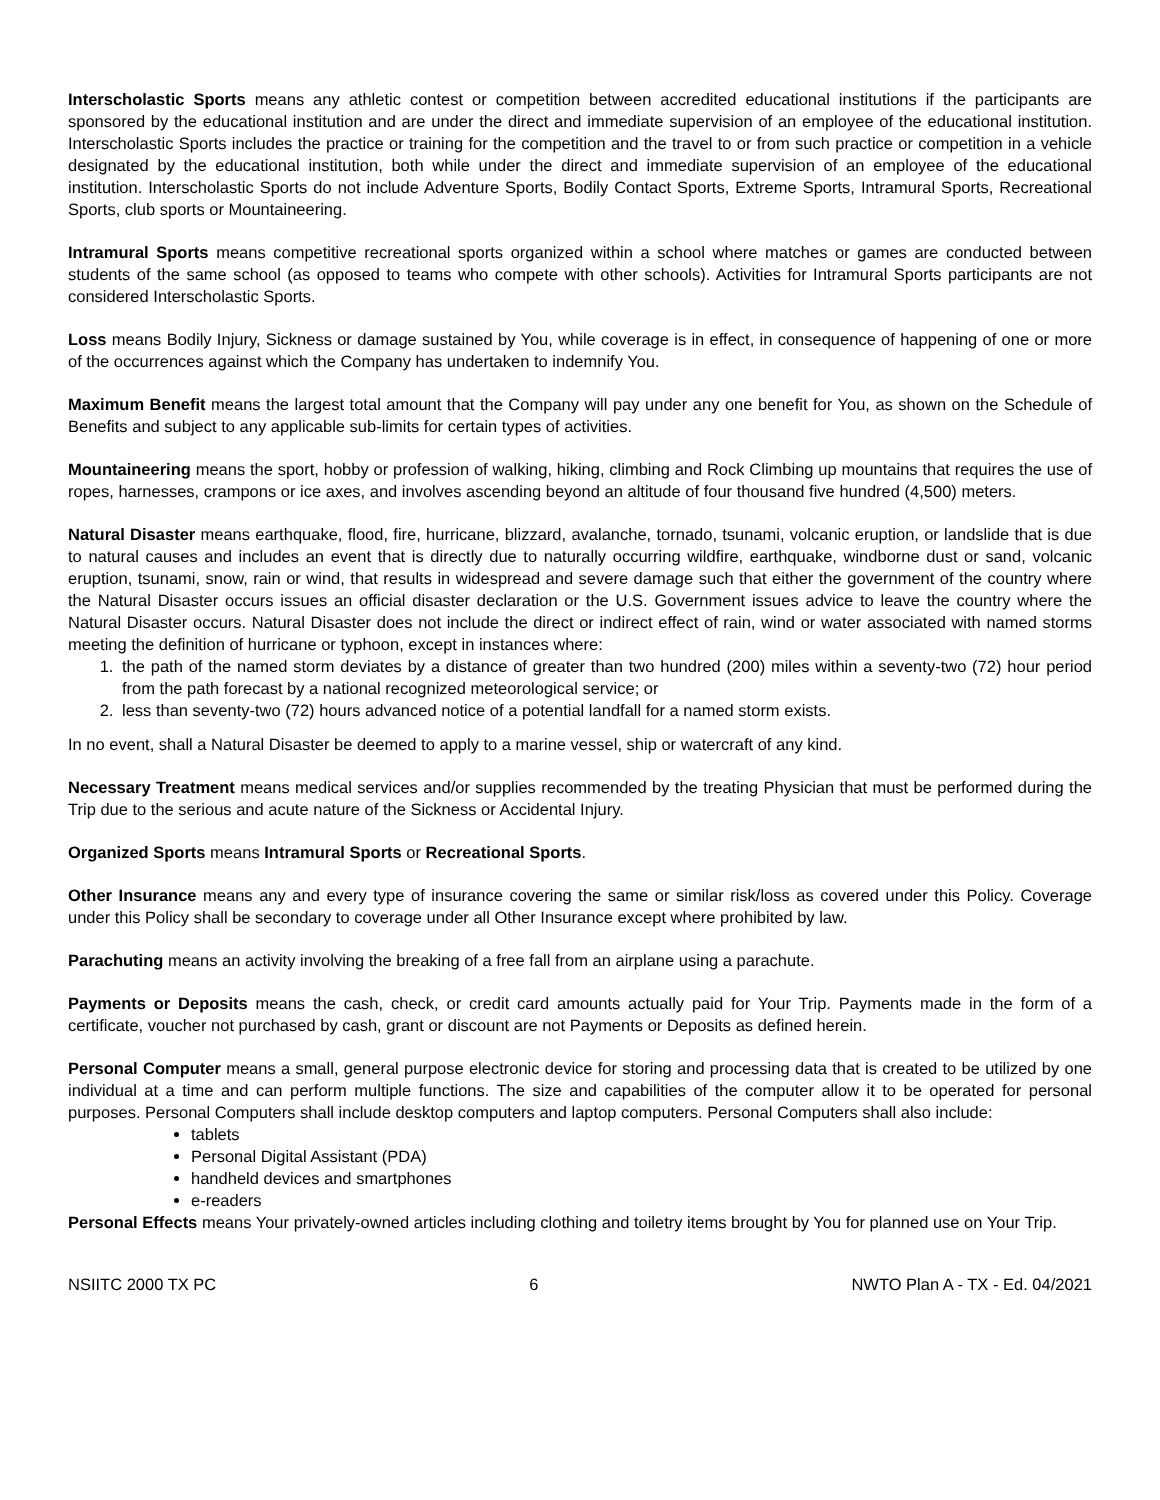Interscholastic Sports means any athletic contest or competition between accredited educational institutions if the participants are sponsored by the educational institution and are under the direct and immediate supervision of an employee of the educational institution. Interscholastic Sports includes the practice or training for the competition and the travel to or from such practice or competition in a vehicle designated by the educational institution, both while under the direct and immediate supervision of an employee of the educational institution. Interscholastic Sports do not include Adventure Sports, Bodily Contact Sports, Extreme Sports, Intramural Sports, Recreational Sports, club sports or Mountaineering.
Intramural Sports means competitive recreational sports organized within a school where matches or games are conducted between students of the same school (as opposed to teams who compete with other schools). Activities for Intramural Sports participants are not considered Interscholastic Sports.
Loss means Bodily Injury, Sickness or damage sustained by You, while coverage is in effect, in consequence of happening of one or more of the occurrences against which the Company has undertaken to indemnify You.
Maximum Benefit means the largest total amount that the Company will pay under any one benefit for You, as shown on the Schedule of Benefits and subject to any applicable sub-limits for certain types of activities.
Mountaineering means the sport, hobby or profession of walking, hiking, climbing and Rock Climbing up mountains that requires the use of ropes, harnesses, crampons or ice axes, and involves ascending beyond an altitude of four thousand five hundred (4,500) meters.
Natural Disaster means earthquake, flood, fire, hurricane, blizzard, avalanche, tornado, tsunami, volcanic eruption, or landslide that is due to natural causes and includes an event that is directly due to naturally occurring wildfire, earthquake, windborne dust or sand, volcanic eruption, tsunami, snow, rain or wind, that results in widespread and severe damage such that either the government of the country where the Natural Disaster occurs issues an official disaster declaration or the U.S. Government issues advice to leave the country where the Natural Disaster occurs. Natural Disaster does not include the direct or indirect effect of rain, wind or water associated with named storms meeting the definition of hurricane or typhoon, except in instances where:
1. the path of the named storm deviates by a distance of greater than two hundred (200) miles within a seventy-two (72) hour period from the path forecast by a national recognized meteorological service; or
2. less than seventy-two (72) hours advanced notice of a potential landfall for a named storm exists.
In no event, shall a Natural Disaster be deemed to apply to a marine vessel, ship or watercraft of any kind.
Necessary Treatment means medical services and/or supplies recommended by the treating Physician that must be performed during the Trip due to the serious and acute nature of the Sickness or Accidental Injury.
Organized Sports means Intramural Sports or Recreational Sports.
Other Insurance means any and every type of insurance covering the same or similar risk/loss as covered under this Policy. Coverage under this Policy shall be secondary to coverage under all Other Insurance except where prohibited by law.
Parachuting means an activity involving the breaking of a free fall from an airplane using a parachute.
Payments or Deposits means the cash, check, or credit card amounts actually paid for Your Trip. Payments made in the form of a certificate, voucher not purchased by cash, grant or discount are not Payments or Deposits as defined herein.
Personal Computer means a small, general purpose electronic device for storing and processing data that is created to be utilized by one individual at a time and can perform multiple functions. The size and capabilities of the computer allow it to be operated for personal purposes. Personal Computers shall include desktop computers and laptop computers. Personal Computers shall also include:
tablets
Personal Digital Assistant (PDA)
handheld devices and smartphones
e-readers
Personal Effects means Your privately-owned articles including clothing and toiletry items brought by You for planned use on Your Trip.
NSIITC 2000 TX PC 6 NWTO Plan A - TX - Ed. 04/2021